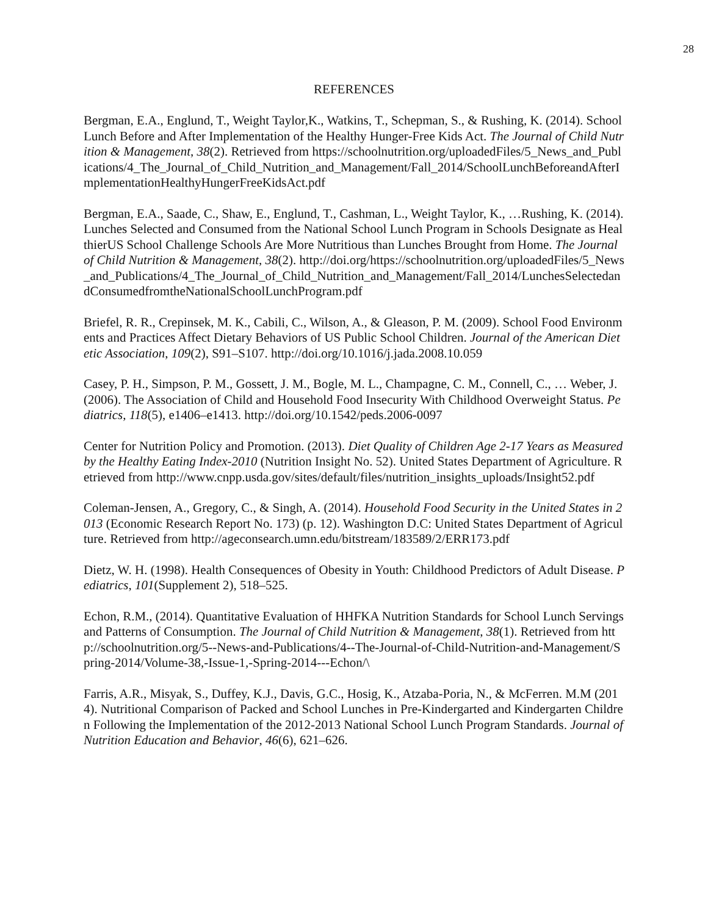28
REFERENCES
Bergman, E.A., Englund, T., Weight Taylor,K., Watkins, T., Schepman, S., & Rushing, K. (2014). School Lunch Before and After Implementation of the Healthy Hunger-Free Kids Act. The Journal of Child Nutrition & Management, 38(2). Retrieved from https://schoolnutrition.org/uploadedFiles/5_News_and_Publications/4_The_Journal_of_Child_Nutrition_and_Management/Fall_2014/SchoolLunchBeforeandAfterImplementationHealthyHungerFreeKidsAct.pdf
Bergman, E.A., Saade, C., Shaw, E., Englund, T., Cashman, L., Weight Taylor, K., …Rushing, K. (2014). Lunches Selected and Consumed from the National School Lunch Program in Schools Designate as HealthierUS School Challenge Schools Are More Nutritious than Lunches Brought from Home. The Journal of Child Nutrition & Management, 38(2). http://doi.org/https://schoolnutrition.org/uploadedFiles/5_News_and_Publications/4_The_Journal_of_Child_Nutrition_and_Management/Fall_2014/LunchesSelectedandConsumedfromtheNationalSchoolLunchProgram.pdf
Briefel, R. R., Crepinsek, M. K., Cabili, C., Wilson, A., & Gleason, P. M. (2009). School Food Environments and Practices Affect Dietary Behaviors of US Public School Children. Journal of the American Dietetic Association, 109(2), S91–S107. http://doi.org/10.1016/j.jada.2008.10.059
Casey, P. H., Simpson, P. M., Gossett, J. M., Bogle, M. L., Champagne, C. M., Connell, C., … Weber, J. (2006). The Association of Child and Household Food Insecurity With Childhood Overweight Status. Pediatrics, 118(5), e1406–e1413. http://doi.org/10.1542/peds.2006-0097
Center for Nutrition Policy and Promotion. (2013). Diet Quality of Children Age 2-17 Years as Measured by the Healthy Eating Index-2010 (Nutrition Insight No. 52). United States Department of Agriculture. Retrieved from http://www.cnpp.usda.gov/sites/default/files/nutrition_insights_uploads/Insight52.pdf
Coleman-Jensen, A., Gregory, C., & Singh, A. (2014). Household Food Security in the United States in 2013 (Economic Research Report No. 173) (p. 12). Washington D.C: United States Department of Agriculture. Retrieved from http://ageconsearch.umn.edu/bitstream/183589/2/ERR173.pdf
Dietz, W. H. (1998). Health Consequences of Obesity in Youth: Childhood Predictors of Adult Disease. Pediatrics, 101(Supplement 2), 518–525.
Echon, R.M., (2014). Quantitative Evaluation of HHFKA Nutrition Standards for School Lunch Servings and Patterns of Consumption. The Journal of Child Nutrition & Management, 38(1). Retrieved from http://schoolnutrition.org/5--News-and-Publications/4--The-Journal-of-Child-Nutrition-and-Management/Spring-2014/Volume-38,-Issue-1,-Spring-2014---Echon/\
Farris, A.R., Misyak, S., Duffey, K.J., Davis, G.C., Hosig, K., Atzaba-Poria, N., & McFerren. M.M (2014). Nutritional Comparison of Packed and School Lunches in Pre-Kindergarted and Kindergarten Children Following the Implementation of the 2012-2013 National School Lunch Program Standards. Journal of Nutrition Education and Behavior, 46(6), 621–626.